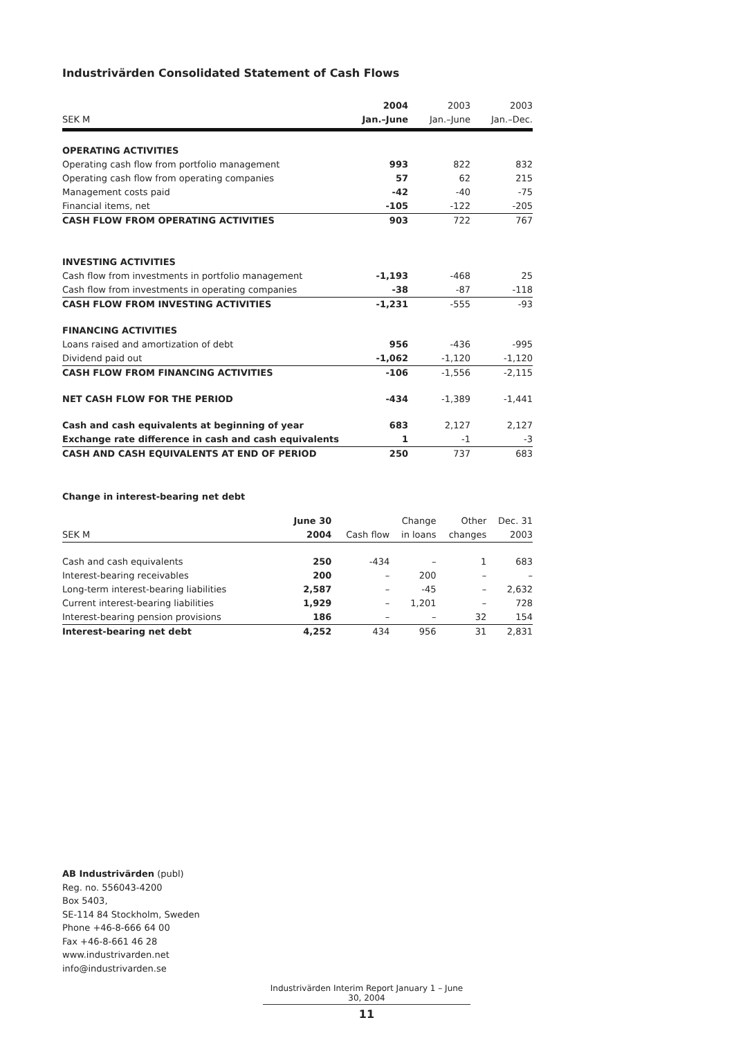Industrivärden Consolidated Statement of Cash Flows
| | 2004 | 2003 | 2003 |
| --- | --- | --- | --- |
| SEK M | Jan.–June | Jan.–June | Jan.–Dec. |
| OPERATING ACTIVITIES | | | |
| Operating cash flow from portfolio management | 993 | 822 | 832 |
| Operating cash flow from operating companies | 57 | 62 | 215 |
| Management costs paid | -42 | -40 | -75 |
| Financial items, net | -105 | -122 | -205 |
| CASH FLOW FROM OPERATING ACTIVITIES | 903 | 722 | 767 |
| INVESTING ACTIVITIES | | | |
| Cash flow from investments in portfolio management | -1,193 | -468 | 25 |
| Cash flow from investments in operating companies | -38 | -87 | -118 |
| CASH FLOW FROM INVESTING ACTIVITIES | -1,231 | -555 | -93 |
| FINANCING ACTIVITIES | | | |
| Loans raised and amortization of debt | 956 | -436 | -995 |
| Dividend paid out | -1,062 | -1,120 | -1,120 |
| CASH FLOW FROM FINANCING ACTIVITIES | -106 | -1,556 | -2,115 |
| NET CASH FLOW FOR THE PERIOD | -434 | -1,389 | -1,441 |
| Cash and cash equivalents at beginning of year | 683 | 2,127 | 2,127 |
| Exchange rate difference in cash and cash equivalents | 1 | -1 | -3 |
| CASH AND CASH EQUIVALENTS AT END OF PERIOD | 250 | 737 | 683 |
Change in interest-bearing net debt
| | June 30 | | Change | Other | Dec. 31 |
| --- | --- | --- | --- | --- | --- |
| SEK M | 2004 | Cash flow | in loans | changes | 2003 |
| Cash and cash equivalents | 250 | -434 | – | 1 | 683 |
| Interest-bearing receivables | 200 | – | 200 | – | – |
| Long-term interest-bearing liabilities | 2,587 | – | -45 | – | 2,632 |
| Current interest-bearing liabilities | 1,929 | – | 1,201 | – | 728 |
| Interest-bearing pension provisions | 186 | – | – | 32 | 154 |
| Interest-bearing net debt | 4,252 | 434 | 956 | 31 | 2,831 |
AB Industrivärden (publ)
Reg. no. 556043-4200
Box 5403,
SE-114 84 Stockholm, Sweden
Phone +46-8-666 64 00
Fax +46-8-661 46 28
www.industrivarden.net
info@industrivarden.se
Industrivärden Interim Report January 1 – June 30, 2004
11